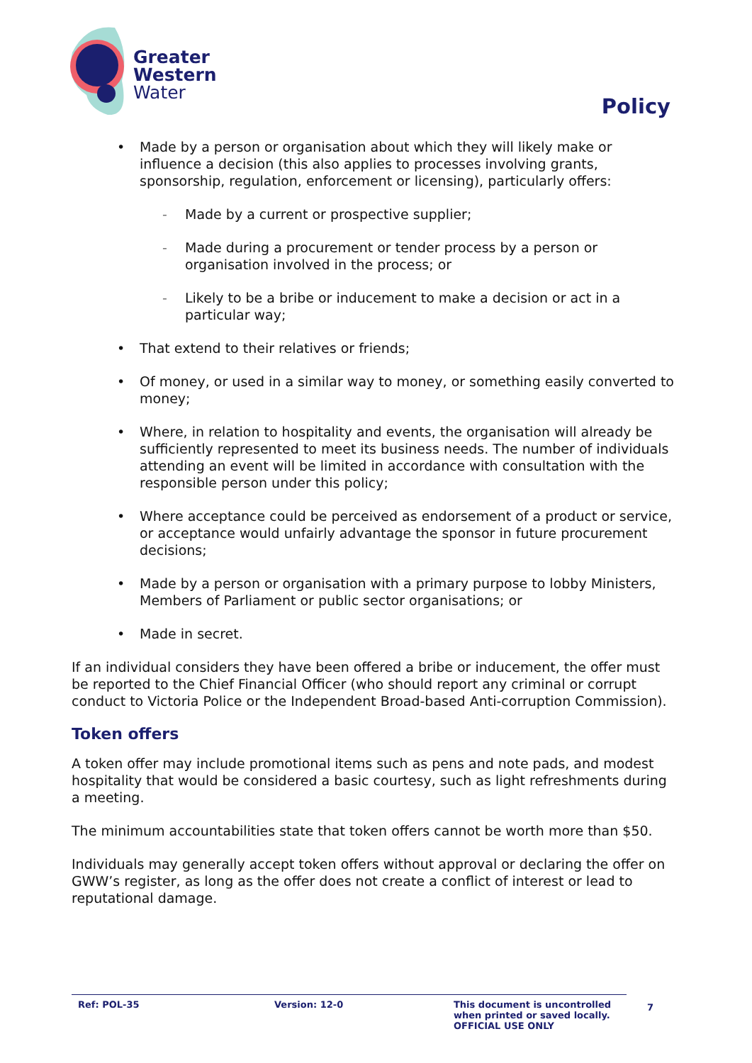Greater
Western
Water
Policy
• Made by a person or organisation about which they will likely make or influence a decision (this also applies to processes involving grants, sponsorship, regulation, enforcement or licensing), particularly offers:
- Made by a current or prospective supplier;
- Made during a procurement or tender process by a person or organisation involved in the process; or
- Likely to be a bribe or inducement to make a decision or act in a particular way;
• That extend to their relatives or friends;
• Of money, or used in a similar way to money, or something easily converted to money;
• Where, in relation to hospitality and events, the organisation will already be sufficiently represented to meet its business needs. The number of individuals attending an event will be limited in accordance with consultation with the responsible person under this policy;
• Where acceptance could be perceived as endorsement of a product or service, or acceptance would unfairly advantage the sponsor in future procurement decisions;
• Made by a person or organisation with a primary purpose to lobby Ministers, Members of Parliament or public sector organisations; or
• Made in secret.
If an individual considers they have been offered a bribe or inducement, the offer must be reported to the Chief Financial Officer (who should report any criminal or corrupt conduct to Victoria Police or the Independent Broad-based Anti-corruption Commission).
Token offers
A token offer may include promotional items such as pens and note pads, and modest hospitality that would be considered a basic courtesy, such as light refreshments during a meeting.
The minimum accountabilities state that token offers cannot be worth more than $50.
Individuals may generally accept token offers without approval or declaring the offer on GWW’s register, as long as the offer does not create a conflict of interest or lead to reputational damage.
Ref: POL-35 Version: 12-0 This document is uncontrolled
when printed or saved locally.
OFFICIAL USE ONLY
7